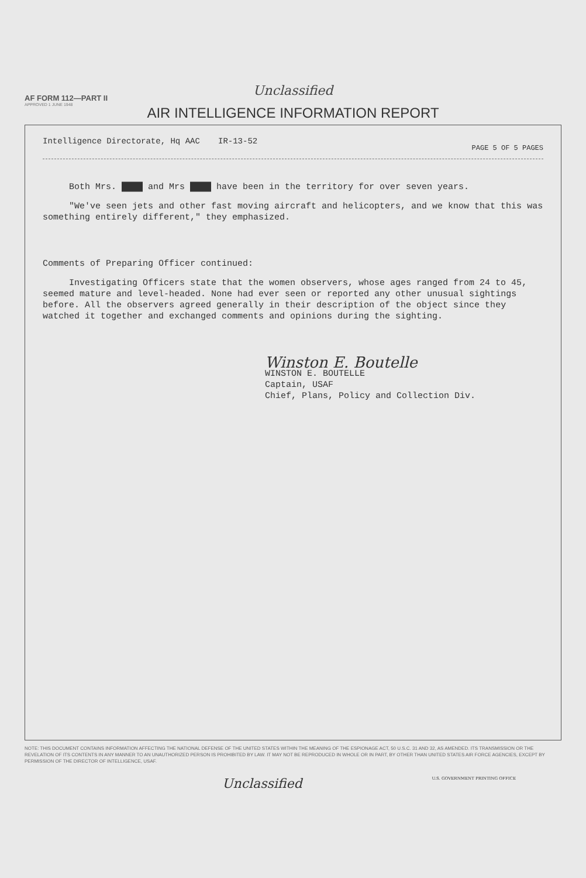AF FORM 112—PART II
APPROVED 1 JUNE 1948
Unclassified
AIR INTELLIGENCE INFORMATION REPORT
Intelligence Directorate, Hq AAC IR-13-52
PAGE 5 OF 5 PAGES
Both Mrs. ████ and Mrs ████ have been in the territory for over seven years.
"We've seen jets and other fast moving aircraft and helicopters, and we know that this was something entirely different," they emphasized.
Comments of Preparing Officer continued:
Investigating Officers state that the women observers, whose ages ranged from 24 to 45, seemed mature and level-headed. None had ever seen or reported any other unusual sightings before. All the observers agreed generally in their description of the object since they watched it together and exchanged comments and opinions during the sighting.
Winston E. Boutelle
WINSTON E. BOUTELLE
Captain, USAF
Chief, Plans, Policy and Collection Div.
NOTE: THIS DOCUMENT CONTAINS INFORMATION AFFECTING THE NATIONAL DEFENSE OF THE UNITED STATES WITHIN THE MEANING OF THE ESPIONAGE ACT, 50 U.S.C. 31 AND 32, AS AMENDED. ITS TRANSMISSION OR THE REVELATION OF ITS CONTENTS IN ANY MANNER TO AN UNAUTHORIZED PERSON IS PROHIBITED BY LAW. IT MAY NOT BE REPRODUCED IN WHOLE OR IN PART, BY OTHER THAN UNITED STATES AIR FORCE AGENCIES, EXCEPT BY PERMISSION OF THE DIRECTOR OF INTELLIGENCE, USAF.
Unclassified U.S. GOVERNMENT PRINTING OFFICE